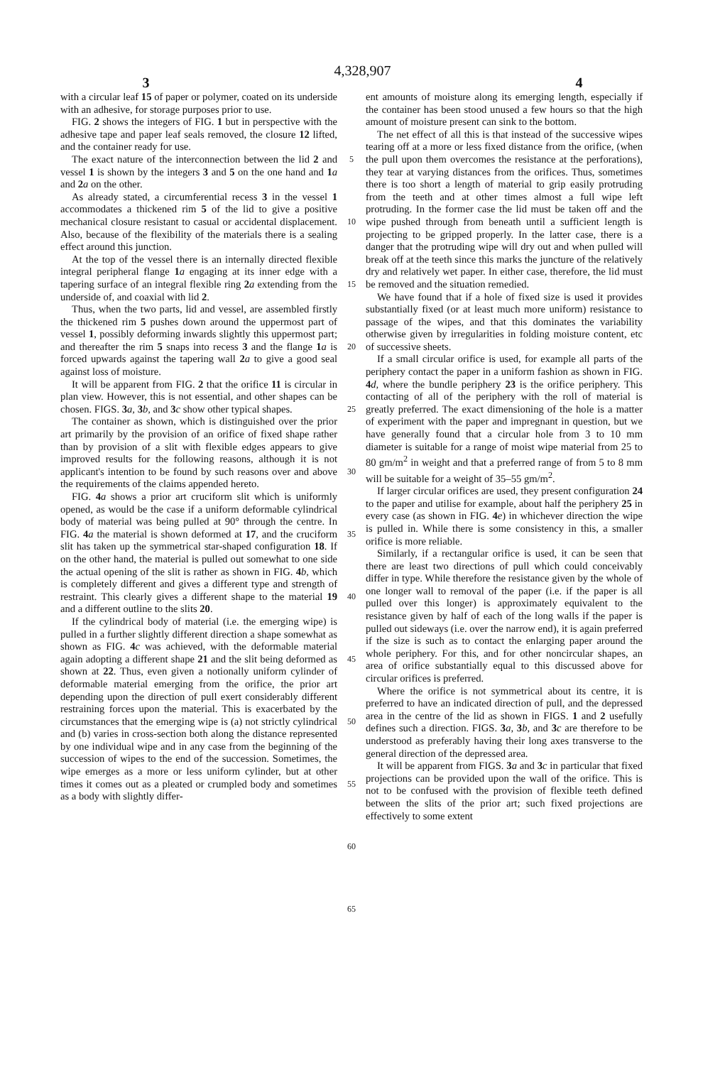4,328,907
3 4
with a circular leaf 15 of paper or polymer, coated on its underside with an adhesive, for storage purposes prior to use.
FIG. 2 shows the integers of FIG. 1 but in perspective with the adhesive tape and paper leaf seals removed, the closure 12 lifted, and the container ready for use.
The exact nature of the interconnection between the lid 2 and vessel 1 is shown by the integers 3 and 5 on the one hand and 1 a and 2 a on the other.
As already stated, a circumferential recess 3 in the vessel 1 accommodates a thickened rim 5 of the lid to give a positive mechanical closure resistant to casual or accidental displacement. Also, because of the flexibility of the materials there is a sealing effect around this junction.
At the top of the vessel there is an internally directed flexible integral peripheral flange 1 a engaging at its inner edge with a tapering surface of an integral flexible ring 2 a extending from the underside of, and coaxial with lid 2.
Thus, when the two parts, lid and vessel, are assembled firstly the thickened rim 5 pushes down around the uppermost part of vessel 1, possibly deforming inwards slightly this uppermost part; and thereafter the rim 5 snaps into recess 3 and the flange 1 a is forced upwards against the tapering wall 2 a to give a good seal against loss of moisture.
It will be apparent from FIG. 2 that the orifice 11 is circular in plan view. However, this is not essential, and other shapes can be chosen. FIGS. 3 a, 3 b, and 3 c show other typical shapes.
The container as shown, which is distinguished over the prior art primarily by the provision of an orifice of fixed shape rather than by provision of a slit with flexible edges appears to give improved results for the following reasons, although it is not applicant's intention to be found by such reasons over and above the requirements of the claims appended hereto.
FIG. 4 a shows a prior art cruciform slit which is uniformly opened, as would be the case if a uniform deformable cylindrical body of material was being pulled at 90° through the centre. In FIG. 4 a the material is shown deformed at 17, and the cruciform slit has taken up the symmetrical star-shaped configuration 18. If on the other hand, the material is pulled out somewhat to one side the actual opening of the slit is rather as shown in FIG. 4 b, which is completely different and gives a different type and strength of restraint. This clearly gives a different shape to the material 19 and a different outline to the slits 20.
If the cylindrical body of material (i.e. the emerging wipe) is pulled in a further slightly different direction a shape somewhat as shown as FIG. 4 c was achieved, with the deformable material again adopting a different shape 21 and the slit being deformed as shown at 22. Thus, even given a notionally uniform cylinder of deformable material emerging from the orifice, the prior art depending upon the direction of pull exert considerably different restraining forces upon the material. This is exacerbated by the circumstances that the emerging wipe is (a) not strictly cylindrical and (b) varies in cross-section both along the distance represented by one individual wipe and in any case from the beginning of the succession of wipes to the end of the succession. Sometimes, the wipe emerges as a more or less uniform cylinder, but at other times it comes out as a pleated or crumpled body and sometimes as a body with slightly differ-
5
10
15
20
25
30
35
40
45
50
55
60
65
ent amounts of moisture along its emerging length, especially if the container has been stood unused a few hours so that the high amount of moisture present can sink to the bottom.
The net effect of all this is that instead of the successive wipes tearing off at a more or less fixed distance from the orifice, (when the pull upon them overcomes the resistance at the perforations), they tear at varying distances from the orifices. Thus, sometimes there is too short a length of material to grip easily protruding from the teeth and at other times almost a full wipe left protruding. In the former case the lid must be taken off and the wipe pushed through from beneath until a sufficient length is projecting to be gripped properly. In the latter case, there is a danger that the protruding wipe will dry out and when pulled will break off at the teeth since this marks the juncture of the relatively dry and relatively wet paper. In either case, therefore, the lid must be removed and the situation remedied.
We have found that if a hole of fixed size is used it provides substantially fixed (or at least much more uniform) resistance to passage of the wipes, and that this dominates the variability otherwise given by irregularities in folding moisture content, etc of successive sheets.
If a small circular orifice is used, for example all parts of the periphery contact the paper in a uniform fashion as shown in FIG. 4 d, where the bundle periphery 23 is the orifice periphery. This contacting of all of the periphery with the roll of material is greatly preferred. The exact dimensioning of the hole is a matter of experiment with the paper and impregnant in question, but we have generally found that a circular hole from 3 to 10 mm diameter is suitable for a range of moist wipe material from 25 to 80 gm/m<sup>2</sup> in weight and that a preferred range of from 5 to 8 mm will be suitable for a weight of 35–55 gm/m<sup>2</sup>.
If larger circular orifices are used, they present configuration 24 to the paper and utilise for example, about half the periphery 25 in every case (as shown in FIG. 4 e) in whichever direction the wipe is pulled in. While there is some consistency in this, a smaller orifice is more reliable.
Similarly, if a rectangular orifice is used, it can be seen that there are least two directions of pull which could conceivably differ in type. While therefore the resistance given by the whole of one longer wall to removal of the paper (i.e. if the paper is all pulled over this longer) is approximately equivalent to the resistance given by half of each of the long walls if the paper is pulled out sideways (i.e. over the narrow end), it is again preferred if the size is such as to contact the enlarging paper around the whole periphery. For this, and for other noncircular shapes, an area of orifice substantially equal to this discussed above for circular orifices is preferred.
Where the orifice is not symmetrical about its centre, it is preferred to have an indicated direction of pull, and the depressed area in the centre of the lid as shown in FIGS. 1 and 2 usefully defines such a direction. FIGS. 3 a, 3 b, and 3 c are therefore to be understood as preferably having their long axes transverse to the general direction of the depressed area.
It will be apparent from FIGS. 3 a and 3 c in particular that fixed projections can be provided upon the wall of the orifice. This is not to be confused with the provision of flexible teeth defined between the slits of the prior art; such fixed projections are effectively to some extent